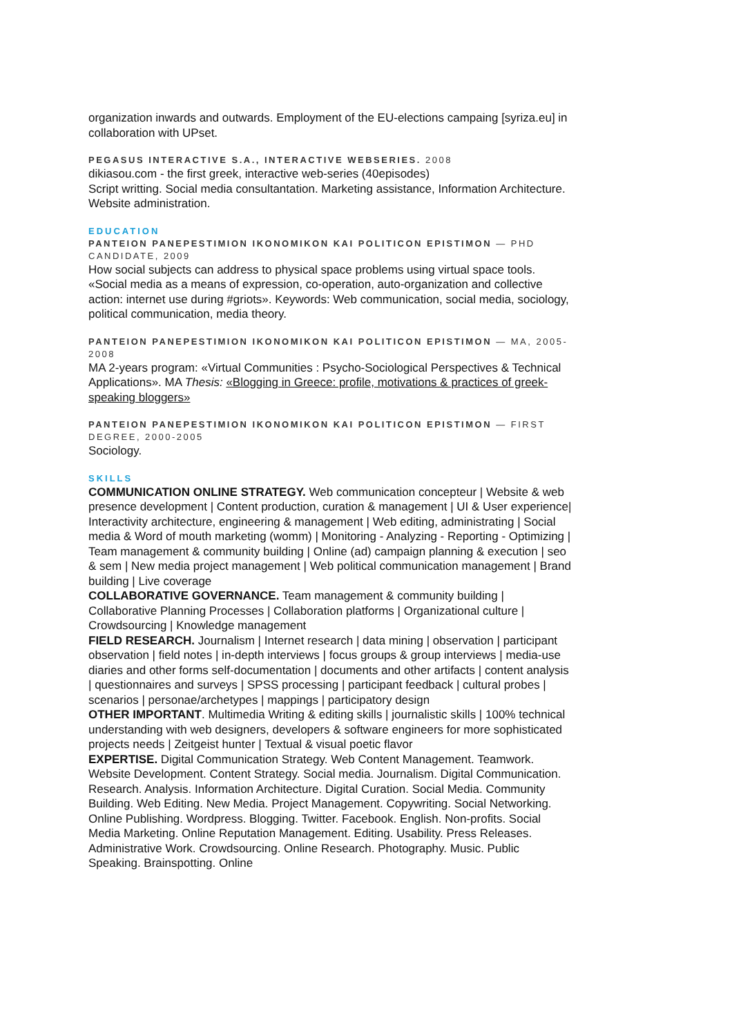organization inwards and outwards. Employment of the EU-elections campaing [syriza.eu] in collaboration with UPset.
PEGASUS INTERACTIVE S.A., INTERACTIVE WEBSERIES. 2008
dikiasou.com - the first greek, interactive web-series (40episodes)
Script writting. Social media consultantation. Marketing assistance, Information Architecture. Website administration.
EDUCATION
PANTEION PANEPESTIMION IKONOMIKON KAI POLITICON EPISTIMON — PHD CANDIDATE, 2009
How social subjects can address to physical space problems using virtual space tools. «Social media as a means of expression, co-operation, auto-organization and collective action: internet use during #griots». Keywords: Web communication, social media, sociology, political communication, media theory.
PANTEION PANEPESTIMION IKONOMIKON KAI POLITICON EPISTIMON — MA, 2005-2008
MA 2-years program: «Virtual Communities : Psycho-Sociological Perspectives & Technical Applications». MA Thesis: «Blogging in Greece: profile, motivations & practices of greek-speaking bloggers»
PANTEION PANEPESTIMION IKONOMIKON KAI POLITICON EPISTIMON — FIRST DEGREE, 2000-2005
Sociology.
SKILLS
COMMUNICATION ONLINE STRATEGY. Web communication concepteur | Website & web presence development | Content production, curation & management | UI & User experience| Interactivity architecture, engineering & management | Web editing, administrating | Social media & Word of mouth marketing (womm) | Monitoring - Analyzing - Reporting - Optimizing | Team management & community building | Online (ad) campaign planning & execution | seo & sem | New media project management | Web political communication management | Brand building | Live coverage
COLLABORATIVE GOVERNANCE. Team management & community building | Collaborative Planning Processes | Collaboration platforms | Organizational culture | Crowdsourcing | Knowledge management
FIELD RESEARCH. Journalism | Internet research | data mining | observation | participant observation | field notes | in-depth interviews | focus groups & group interviews | media-use diaries and other forms self-documentation | documents and other artifacts | content analysis | questionnaires and surveys | SPSS processing | participant feedback | cultural probes | scenarios | personae/archetypes | mappings | participatory design
OTHER IMPORTANT. Multimedia Writing & editing skills | journalistic skills | 100% technical understanding with web designers, developers & software engineers for more sophisticated projects needs | Zeitgeist hunter | Textual & visual poetic flavor
EXPERTISE. Digital Communication Strategy. Web Content Management. Teamwork. Website Development. Content Strategy. Social media. Journalism. Digital Communication. Research. Analysis. Information Architecture. Digital Curation. Social Media. Community Building. Web Editing. New Media. Project Management. Copywriting. Social Networking. Online Publishing. Wordpress. Blogging. Twitter. Facebook. English. Non-profits. Social Media Marketing. Online Reputation Management. Editing. Usability. Press Releases. Administrative Work. Crowdsourcing. Online Research. Photography. Music. Public Speaking. Brainspotting. Online